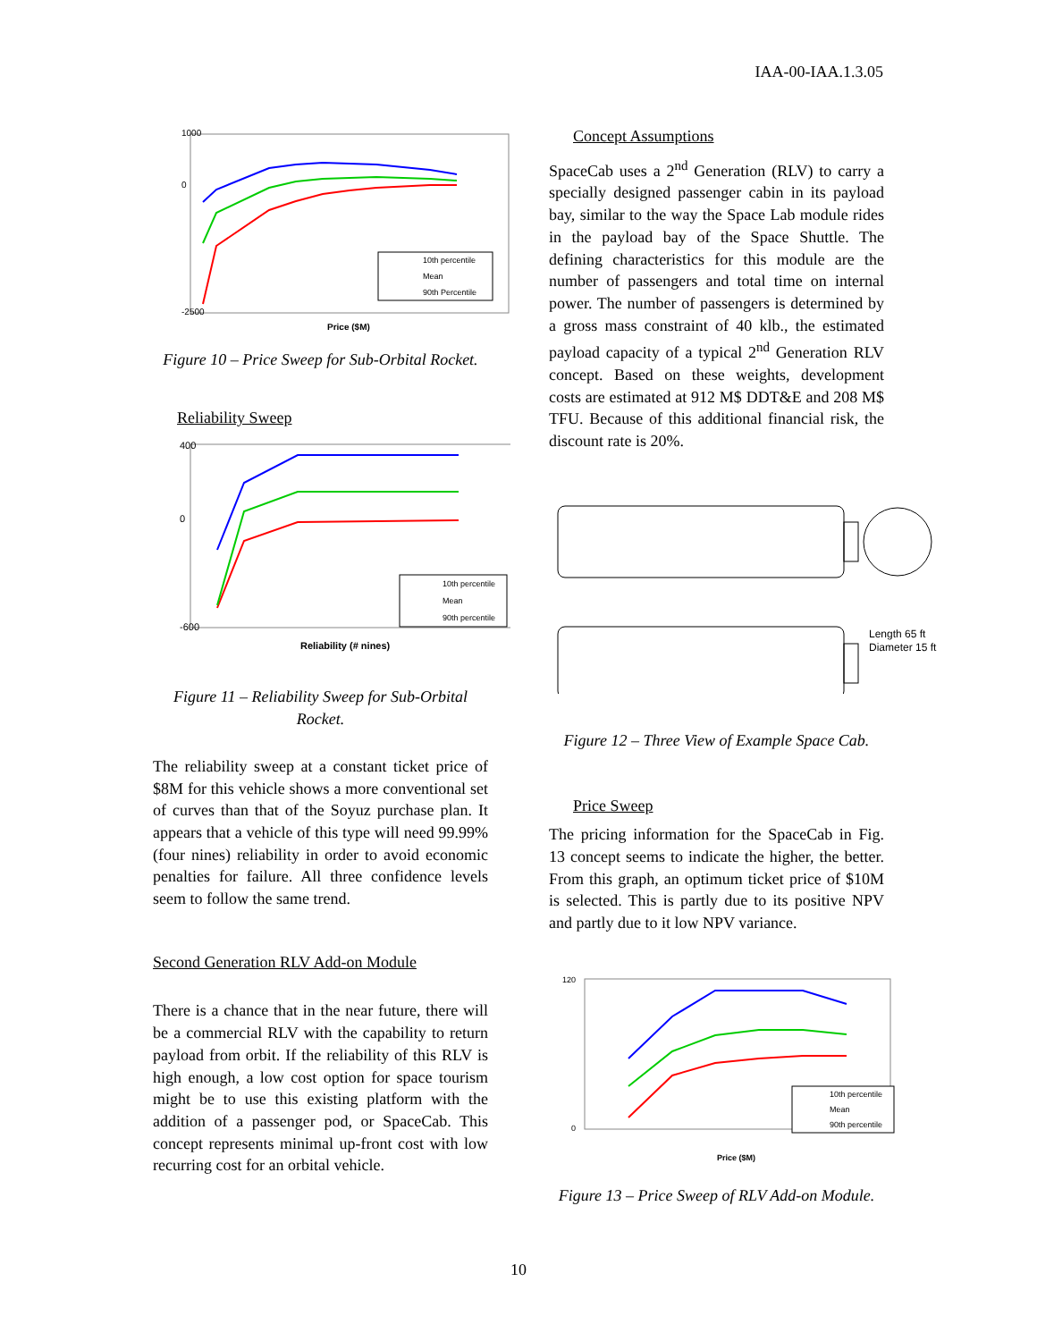IAA-00-IAA.1.3.05
1000
0
-2500
10th percentile
Mean
90th Percentile
Price ($M)
Figure 10 – Price Sweep for Sub-Orbital Rocket.
Reliability Sweep
400
0
-600
10th percentile
Mean
90th percentile
Reliability (# nines)
Figure 11 – Reliability Sweep for Sub-Orbital Rocket.
The reliability sweep at a constant ticket price of $8M for this vehicle shows a more conventional set of curves than that of the Soyuz purchase plan. It appears that a vehicle of this type will need 99.99% (four nines) reliability in order to avoid economic penalties for failure. All three confidence levels seem to follow the same trend.
Second Generation RLV Add-on Module
There is a chance that in the near future, there will be a commercial RLV with the capability to return payload from orbit. If the reliability of this RLV is high enough, a low cost option for space tourism might be to use this existing platform with the addition of a passenger pod, or SpaceCab. This concept represents minimal up-front cost with low recurring cost for an orbital vehicle.
Concept Assumptions
SpaceCab uses a 2<sup>nd</sup> Generation (RLV) to carry a specially designed passenger cabin in its payload bay, similar to the way the Space Lab module rides in the payload bay of the Space Shuttle. The defining characteristics for this module are the number of passengers and total time on internal power. The number of passengers is determined by a gross mass constraint of 40 klb., the estimated payload capacity of a typical 2<sup>nd</sup> Generation RLV concept. Based on these weights, development costs are estimated at 912 M$ DDT&E and 208 M$ TFU. Because of this additional financial risk, the discount rate is 20%.
Length 65 ft
Diameter 15 ft
Figure 12 – Three View of Example Space Cab.
Price Sweep
The pricing information for the SpaceCab in Fig. 13 concept seems to indicate the higher, the better. From this graph, an optimum ticket price of $10M is selected. This is partly due to its positive NPV and partly due to it low NPV variance.
120
0
10th percentile
Mean
90th percentile
Price ($M)
Figure 13 – Price Sweep of RLV Add-on Module.
10